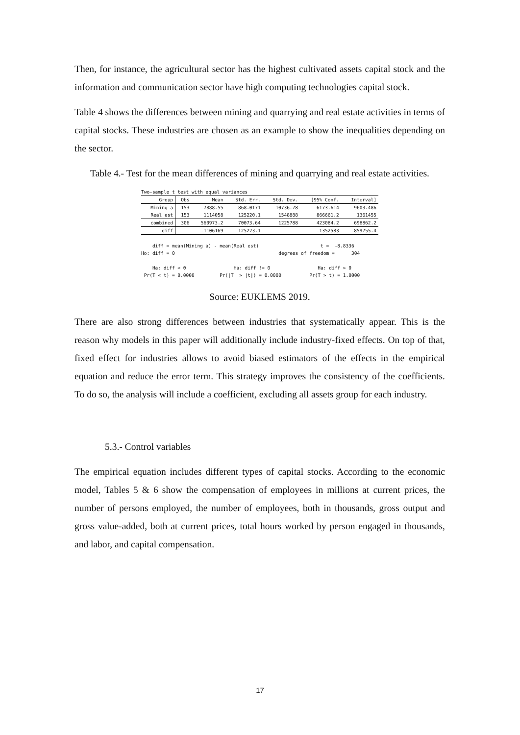Then, for instance, the agricultural sector has the highest cultivated assets capital stock and the information and communication sector have high computing technologies capital stock.
Table 4 shows the differences between mining and quarrying and real estate activities in terms of capital stocks. These industries are chosen as an example to show the inequalities depending on the sector.
Table 4.- Test for the mean differences of mining and quarrying and real estate activities.
Two-sample t test with equal variances
| Group | Obs | Mean | Std. Err. | Std. Dev. | [95% Conf. | Interval] |
| --- | --- | --- | --- | --- | --- | --- |
| Mining a | 153 | 7888.55 | 868.0171 | 10736.78 | 6173.614 | 9603.486 |
| Real est | 153 | 1114058 | 125220.1 | 1548888 | 866661.2 | 1361455 |
| combined | 306 | 560973.2 | 70073.64 | 1225788 | 423084.2 | 698862.2 |
| diff | | -1106169 | 125223.1 | | -1352583 | -859755.4 |
diff = mean(Mining a) - mean(Real est) t = -8.8336 Ho: diff = 0 degrees of freedom = 304 Ha: diff < 0 Ha: diff != 0 Ha: diff > 0 Pr(T < t) = 0.0000 Pr(|T| > |t|) = 0.0000 Pr(T > t) = 1.0000
Source: EUKLEMS 2019.
There are also strong differences between industries that systematically appear. This is the reason why models in this paper will additionally include industry-fixed effects. On top of that, fixed effect for industries allows to avoid biased estimators of the effects in the empirical equation and reduce the error term. This strategy improves the consistency of the coefficients. To do so, the analysis will include a coefficient, excluding all assets group for each industry.
5.3.- Control variables
The empirical equation includes different types of capital stocks. According to the economic model, Tables 5 & 6 show the compensation of employees in millions at current prices, the number of persons employed, the number of employees, both in thousands, gross output and gross value-added, both at current prices, total hours worked by person engaged in thousands, and labor, and capital compensation.
17